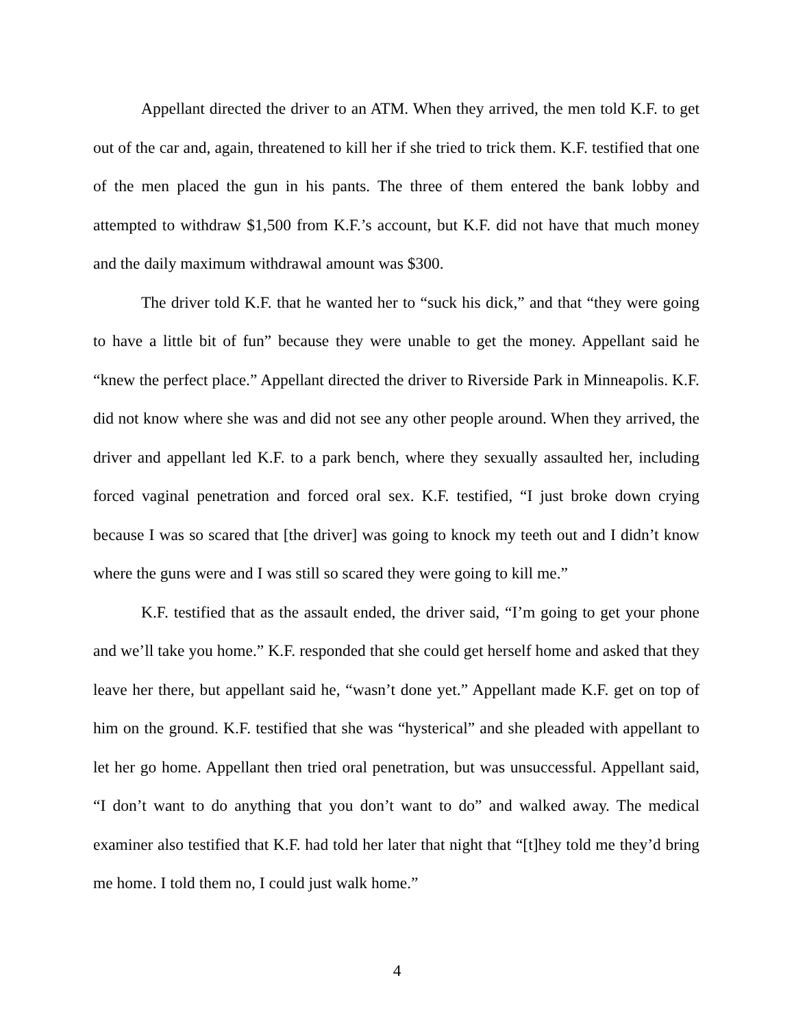Appellant directed the driver to an ATM. When they arrived, the men told K.F. to get out of the car and, again, threatened to kill her if she tried to trick them. K.F. testified that one of the men placed the gun in his pants. The three of them entered the bank lobby and attempted to withdraw $1,500 from K.F.’s account, but K.F. did not have that much money and the daily maximum withdrawal amount was $300.
The driver told K.F. that he wanted her to “suck his dick,” and that “they were going to have a little bit of fun” because they were unable to get the money. Appellant said he “knew the perfect place.” Appellant directed the driver to Riverside Park in Minneapolis. K.F. did not know where she was and did not see any other people around. When they arrived, the driver and appellant led K.F. to a park bench, where they sexually assaulted her, including forced vaginal penetration and forced oral sex. K.F. testified, “I just broke down crying because I was so scared that [the driver] was going to knock my teeth out and I didn’t know where the guns were and I was still so scared they were going to kill me.”
K.F. testified that as the assault ended, the driver said, “I’m going to get your phone and we’ll take you home.” K.F. responded that she could get herself home and asked that they leave her there, but appellant said he, “wasn’t done yet.” Appellant made K.F. get on top of him on the ground. K.F. testified that she was “hysterical” and she pleaded with appellant to let her go home. Appellant then tried oral penetration, but was unsuccessful. Appellant said, “I don’t want to do anything that you don’t want to do” and walked away. The medical examiner also testified that K.F. had told her later that night that “[t]hey told me they’d bring me home. I told them no, I could just walk home.”
4